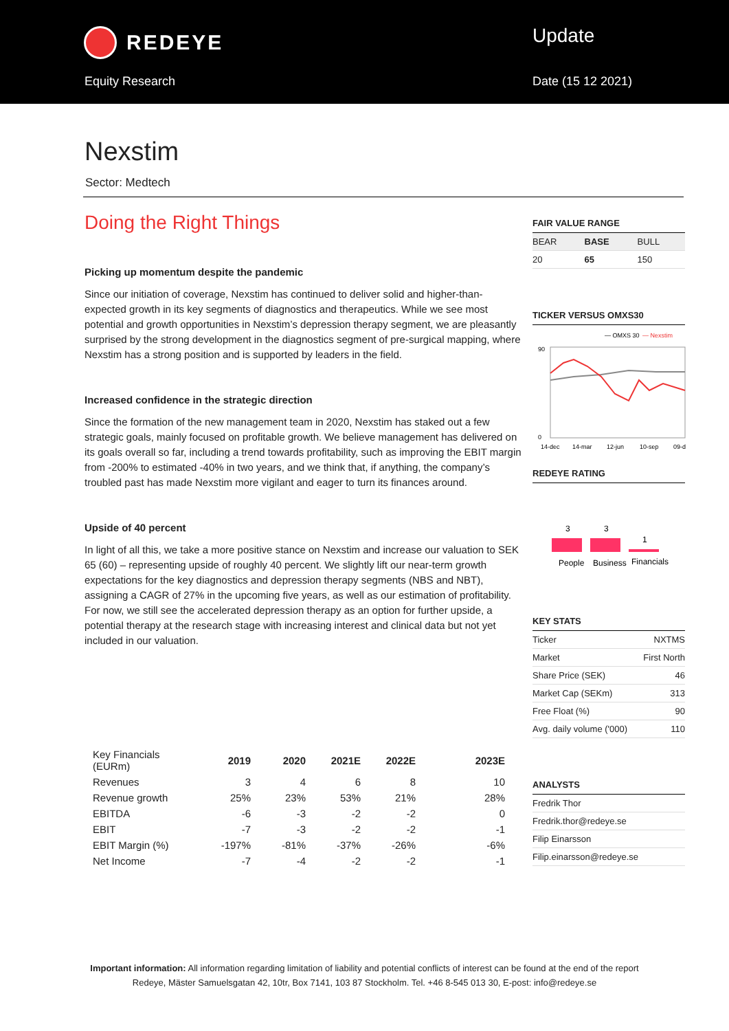REDEYE
Equity Research
Update
Date (15 12 2021)
Nexstim
Sector: Medtech
Doing the Right Things
Picking up momentum despite the pandemic
Since our initiation of coverage, Nexstim has continued to deliver solid and higher-than-expected growth in its key segments of diagnostics and therapeutics. While we see most potential and growth opportunities in Nexstim’s depression therapy segment, we are pleasantly surprised by the strong development in the diagnostics segment of pre-surgical mapping, where Nexstim has a strong position and is supported by leaders in the field.
Increased confidence in the strategic direction
Since the formation of the new management team in 2020, Nexstim has staked out a few strategic goals, mainly focused on profitable growth. We believe management has delivered on its goals overall so far, including a trend towards profitability, such as improving the EBIT margin from -200% to estimated -40% in two years, and we think that, if anything, the company’s troubled past has made Nexstim more vigilant and eager to turn its finances around.
Upside of 40 percent
In light of all this, we take a more positive stance on Nexstim and increase our valuation to SEK 65 (60) – representing upside of roughly 40 percent. We slightly lift our near-term growth expectations for the key diagnostics and depression therapy segments (NBS and NBT), assigning a CAGR of 27% in the upcoming five years, as well as our estimation of profitability. For now, we still see the accelerated depression therapy as an option for further upside, a potential therapy at the research stage with increasing interest and clinical data but not yet included in our valuation.
FAIR VALUE RANGE
| BEAR | BASE | BULL |
| 20 | 65 | 150 |
TICKER VERSUS OMXS30
— OMXS 30
— Nexstim
90
0
14-dec
14-mar
12-jun
10-sep
09-d
REDEYE RATING
3
3
1
People
Business
Financials
KEY STATS
| Ticker | NXTMS |
| Market | First North |
| Share Price (SEK) | 46 |
| Market Cap (SEKm) | 313 |
| Free Float (%) | 90 |
| Avg. daily volume ('000) | 110 |
ANALYSTS
| Fredrik Thor |
| Fredrik.thor@redeye.se |
| Filip Einarsson |
| Filip.einarsson@redeye.se |
| Key Financials (EURm) | 2019 | 2020 | 2021E | 2022E | 2023E |
| --- | --- | --- | --- | --- | --- |
| Revenues | 3 | 4 | 6 | 8 | 10 |
| Revenue growth | 25% | 23% | 53% | 21% | 28% |
| EBITDA | -6 | -3 | -2 | -2 | 0 |
| EBIT | -7 | -3 | -2 | -2 | -1 |
| EBIT Margin (%) | -197% | -81% | -37% | -26% | -6% |
| Net Income | -7 | -4 | -2 | -2 | -1 |
Important information: All information regarding limitation of liability and potential conflicts of interest can be found at the end of the report
Redeye, Mäster Samuelsgatan 42, 10tr, Box 7141, 103 87 Stockholm. Tel. +46 8-545 013 30, E-post: info@redeye.se